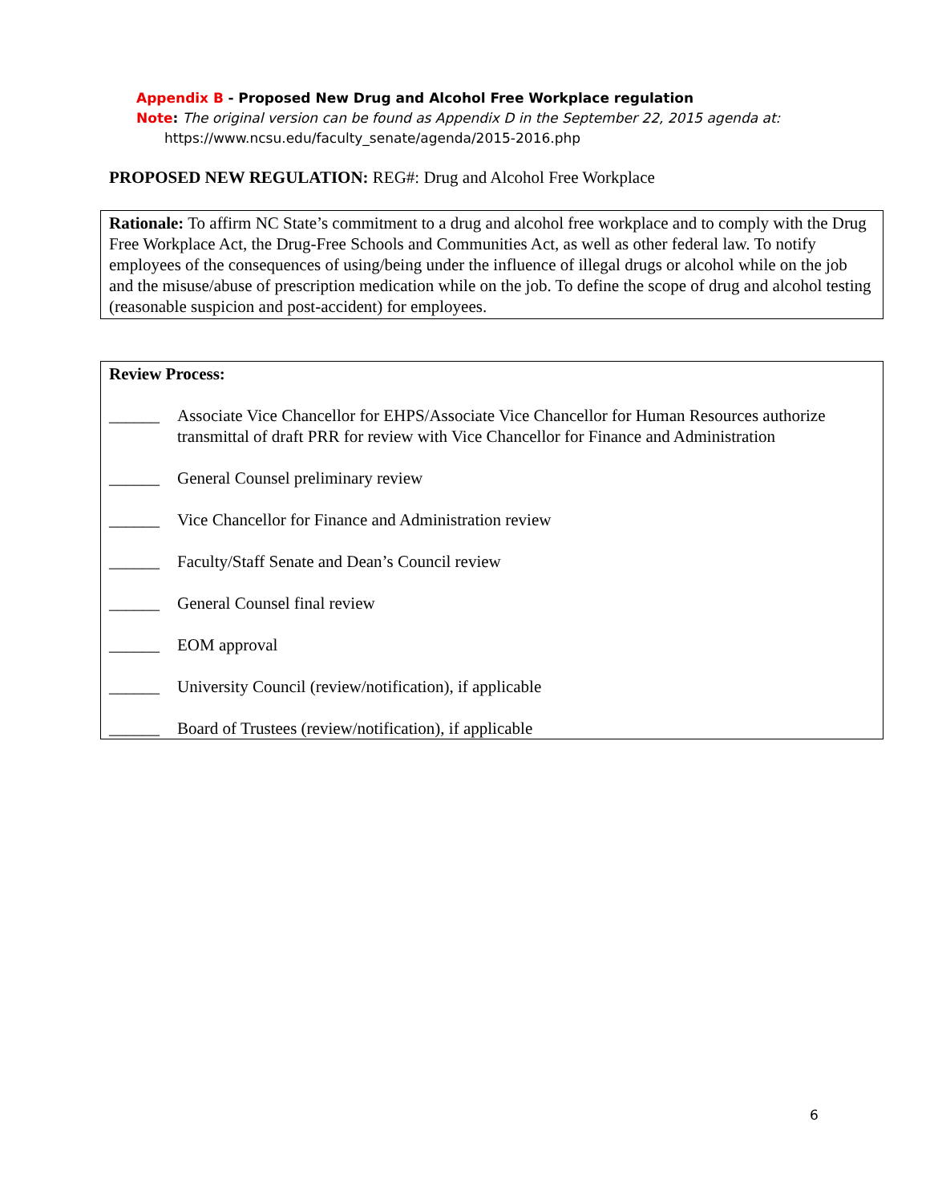Appendix B - Proposed New Drug and Alcohol Free Workplace regulation
Note: The original version can be found as Appendix D in the September 22, 2015 agenda at:
https://www.ncsu.edu/faculty_senate/agenda/2015-2016.php
PROPOSED NEW REGULATION: REG#: Drug and Alcohol Free Workplace
Rationale: To affirm NC State’s commitment to a drug and alcohol free workplace and to comply with the Drug Free Workplace Act, the Drug-Free Schools and Communities Act, as well as other federal law. To notify employees of the consequences of using/being under the influence of illegal drugs or alcohol while on the job and the misuse/abuse of prescription medication while on the job. To define the scope of drug and alcohol testing (reasonable suspicion and post-accident) for employees.
Review Process:
______ Associate Vice Chancellor for EHPS/Associate Vice Chancellor for Human Resources authorize transmittal of draft PRR for review with Vice Chancellor for Finance and Administration
______ General Counsel preliminary review
______ Vice Chancellor for Finance and Administration review
______ Faculty/Staff Senate and Dean’s Council review
______ General Counsel final review
______ EOM approval
______ University Council (review/notification), if applicable
______ Board of Trustees (review/notification), if applicable
6